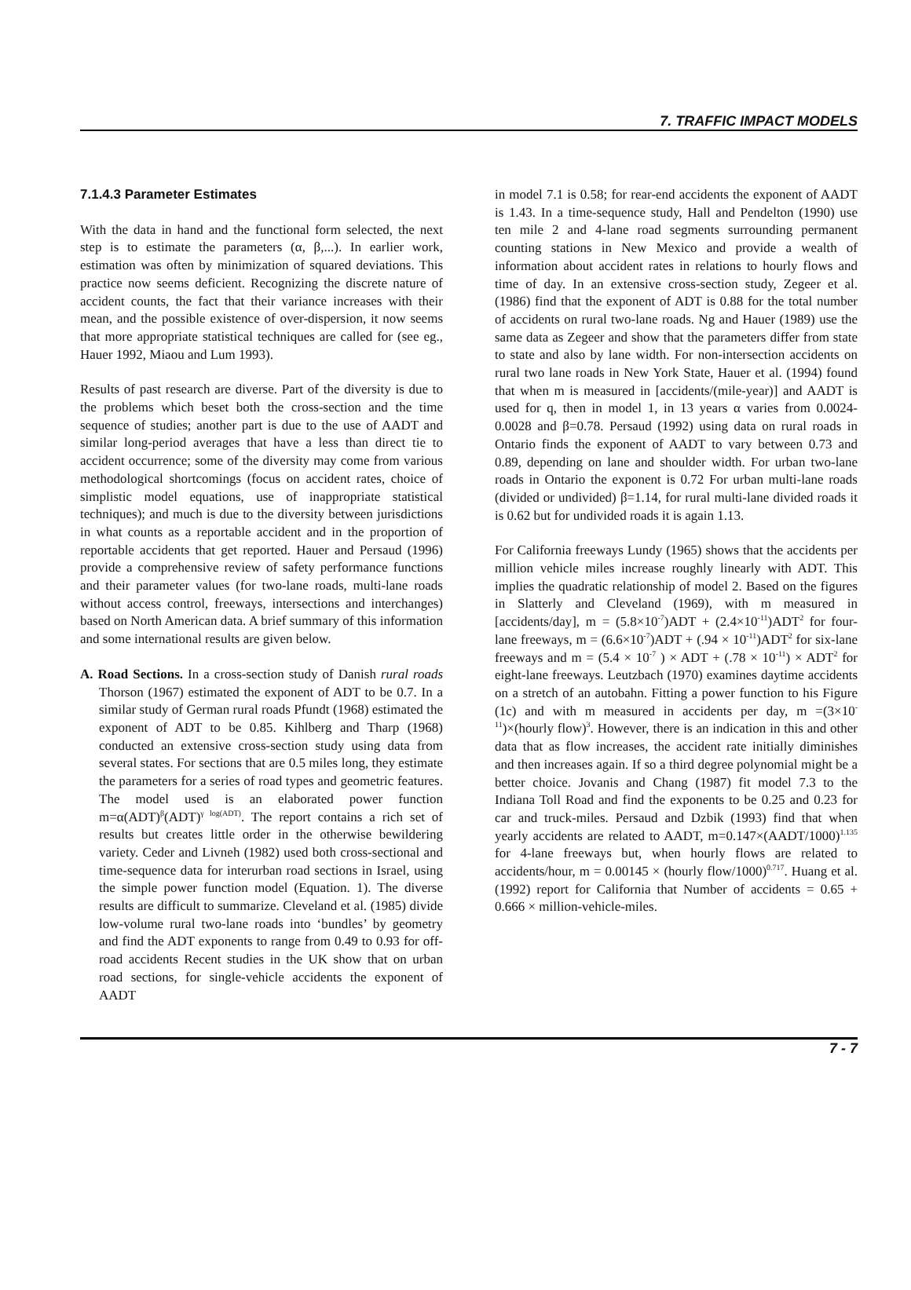7. TRAFFIC IMPACT MODELS
7.1.4.3 Parameter Estimates
With the data in hand and the functional form selected, the next step is to estimate the parameters (α, β,...). In earlier work, estimation was often by minimization of squared deviations. This practice now seems deficient. Recognizing the discrete nature of accident counts, the fact that their variance increases with their mean, and the possible existence of over-dispersion, it now seems that more appropriate statistical techniques are called for (see eg., Hauer 1992, Miaou and Lum 1993).
Results of past research are diverse. Part of the diversity is due to the problems which beset both the cross-section and the time sequence of studies; another part is due to the use of AADT and similar long-period averages that have a less than direct tie to accident occurrence; some of the diversity may come from various methodological shortcomings (focus on accident rates, choice of simplistic model equations, use of inappropriate statistical techniques); and much is due to the diversity between jurisdictions in what counts as a reportable accident and in the proportion of reportable accidents that get reported. Hauer and Persaud (1996) provide a comprehensive review of safety performance functions and their parameter values (for two-lane roads, multi-lane roads without access control, freeways, intersections and interchanges) based on North American data. A brief summary of this information and some international results are given below.
A. Road Sections. In a cross-section study of Danish rural roads Thorson (1967) estimated the exponent of ADT to be 0.7. In a similar study of German rural roads Pfundt (1968) estimated the exponent of ADT to be 0.85. Kihlberg and Tharp (1968) conducted an extensive cross-section study using data from several states. For sections that are 0.5 miles long, they estimate the parameters for a series of road types and geometric features. The model used is an elaborated power function m=α(ADT)<sup>β</sup>(ADT)<sup>γ log(ADT)</sup>. The report contains a rich set of results but creates little order in the otherwise bewildering variety. Ceder and Livneh (1982) used both cross-sectional and time-sequence data for interurban road sections in Israel, using the simple power function model (Equation. 1). The diverse results are difficult to summarize. Cleveland et al. (1985) divide low-volume rural two-lane roads into ‘bundles’ by geometry and find the ADT exponents to range from 0.49 to 0.93 for off-road accidents Recent studies in the UK show that on urban road sections, for single-vehicle accidents the exponent of AADT
in model 7.1 is 0.58; for rear-end accidents the exponent of AADT is 1.43. In a time-sequence study, Hall and Pendelton (1990) use ten mile 2 and 4-lane road segments surrounding permanent counting stations in New Mexico and provide a wealth of information about accident rates in relations to hourly flows and time of day. In an extensive cross-section study, Zegeer et al. (1986) find that the exponent of ADT is 0.88 for the total number of accidents on rural two-lane roads. Ng and Hauer (1989) use the same data as Zegeer and show that the parameters differ from state to state and also by lane width. For non-intersection accidents on rural two lane roads in New York State, Hauer et al. (1994) found that when m is measured in [accidents/(mile-year)] and AADT is used for q, then in model 1, in 13 years α varies from 0.0024-0.0028 and β=0.78. Persaud (1992) using data on rural roads in Ontario finds the exponent of AADT to vary between 0.73 and 0.89, depending on lane and shoulder width. For urban two-lane roads in Ontario the exponent is 0.72 For urban multi-lane roads (divided or undivided) β=1.14, for rural multi-lane divided roads it is 0.62 but for undivided roads it is again 1.13.
For California freeways Lundy (1965) shows that the accidents per million vehicle miles increase roughly linearly with ADT. This implies the quadratic relationship of model 2. Based on the figures in Slatterly and Cleveland (1969), with m measured in [accidents/day], m = (5.8×10<sup>-7</sup>)ADT + (2.4×10<sup>-11</sup>)ADT<sup>2</sup> for four-lane freeways, m = (6.6×10<sup>-7</sup>)ADT + (.94 × 10<sup>-11</sup>)ADT<sup>2</sup> for six-lane freeways and m = (5.4 × 10<sup>-7</sup> ) × ADT + (.78 × 10<sup>-11</sup>) × ADT<sup>2</sup> for eight-lane freeways. Leutzbach (1970) examines daytime accidents on a stretch of an autobahn. Fitting a power function to his Figure (1c) and with m measured in accidents per day, m =(3×10<sup>-11</sup>)×(hourly flow)<sup>3</sup>. However, there is an indication in this and other data that as flow increases, the accident rate initially diminishes and then increases again. If so a third degree polynomial might be a better choice. Jovanis and Chang (1987) fit model 7.3 to the Indiana Toll Road and find the exponents to be 0.25 and 0.23 for car and truck-miles. Persaud and Dzbik (1993) find that when yearly accidents are related to AADT, m=0.147×(AADT/1000)<sup>1.135</sup> for 4-lane freeways but, when hourly flows are related to accidents/hour, m = 0.00145 × (hourly flow/1000)<sup>0.717</sup>. Huang et al. (1992) report for California that Number of accidents = 0.65 + 0.666 × million-vehicle-miles.
7 - 7